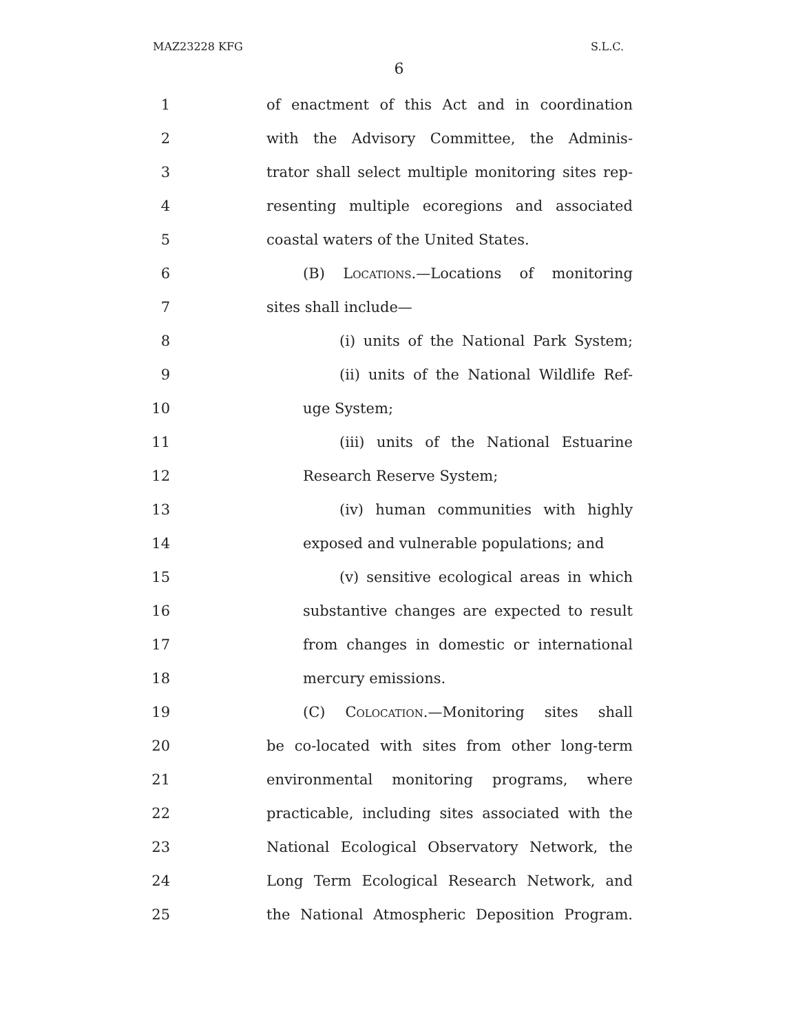MAZ23228 KFG S.L.C.
6
1 of enactment of this Act and in coordination
2 with the Advisory Committee, the Adminis-
3 trator shall select multiple monitoring sites rep-
4 resenting multiple ecoregions and associated
5 coastal waters of the United States.
6 (B) Locations.—Locations of monitoring
7 sites shall include—
8 (i) units of the National Park System;
9 (ii) units of the National Wildlife Ref-
10 uge System;
11 (iii) units of the National Estuarine
12 Research Reserve System;
13 (iv) human communities with highly
14 exposed and vulnerable populations; and
15 (v) sensitive ecological areas in which
16 substantive changes are expected to result
17 from changes in domestic or international
18 mercury emissions.
19 (C) Colocation.—Monitoring sites shall
20 be co-located with sites from other long-term
21 environmental monitoring programs, where
22 practicable, including sites associated with the
23 National Ecological Observatory Network, the
24 Long Term Ecological Research Network, and
25 the National Atmospheric Deposition Program.